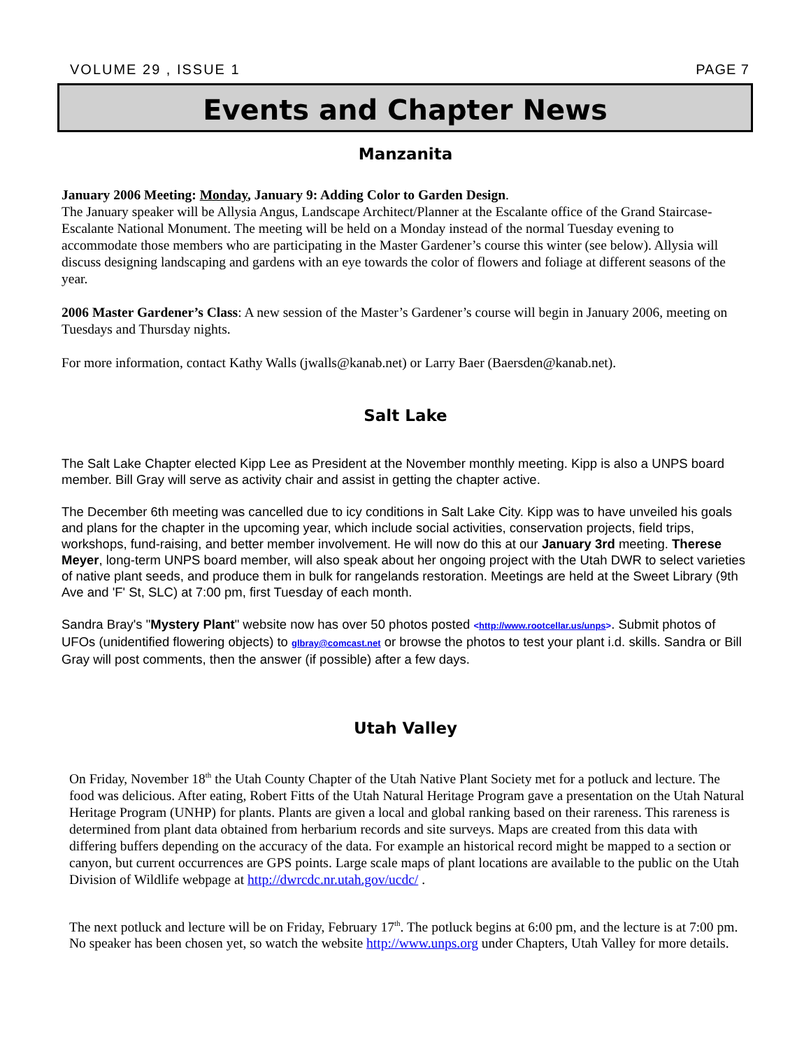VOLUME 29 , ISSUE 1 PAGE 7
Events and Chapter News
Manzanita
January 2006 Meeting: Monday, January 9: Adding Color to Garden Design.
The January speaker will be Allysia Angus, Landscape Architect/Planner at the Escalante office of the Grand Staircase-Escalante National Monument. The meeting will be held on a Monday instead of the normal Tuesday evening to accommodate those members who are participating in the Master Gardener’s course this winter (see below). Allysia will discuss designing landscaping and gardens with an eye towards the color of flowers and foliage at different seasons of the year.
2006 Master Gardener’s Class: A new session of the Master’s Gardener’s course will begin in January 2006, meeting on Tuesdays and Thursday nights.
For more information, contact Kathy Walls (jwalls@kanab.net) or Larry Baer (Baersden@kanab.net).
Salt Lake
The Salt Lake Chapter elected Kipp Lee as President at the November monthly meeting. Kipp is also a UNPS board member. Bill Gray will serve as activity chair and assist in getting the chapter active.
The December 6th meeting was cancelled due to icy conditions in Salt Lake City. Kipp was to have unveiled his goals and plans for the chapter in the upcoming year, which include social activities, conservation projects, field trips, workshops, fund-raising, and better member involvement. He will now do this at our January 3rd meeting. Therese Meyer, long-term UNPS board member, will also speak about her ongoing project with the Utah DWR to select varieties of native plant seeds, and produce them in bulk for rangelands restoration. Meetings are held at the Sweet Library (9th Ave and 'F' St, SLC) at 7:00 pm, first Tuesday of each month.
Sandra Bray's "Mystery Plant" website now has over 50 photos posted <http://www.rootcellar.us/unps>. Submit photos of UFOs (unidentified flowering objects) to glbray@comcast.net or browse the photos to test your plant i.d. skills. Sandra or Bill Gray will post comments, then the answer (if possible) after a few days.
Utah Valley
On Friday, November 18<sup>th</sup> the Utah County Chapter of the Utah Native Plant Society met for a potluck and lecture. The food was delicious. After eating, Robert Fitts of the Utah Natural Heritage Program gave a presentation on the Utah Natural Heritage Program (UNHP) for plants. Plants are given a local and global ranking based on their rareness. This rareness is determined from plant data obtained from herbarium records and site surveys. Maps are created from this data with differing buffers depending on the accuracy of the data. For example an historical record might be mapped to a section or canyon, but current occurrences are GPS points. Large scale maps of plant locations are available to the public on the Utah Division of Wildlife webpage at http://dwrcdc.nr.utah.gov/ucdc/ .
The next potluck and lecture will be on Friday, February 17<sup>th</sup>. The potluck begins at 6:00 pm, and the lecture is at 7:00 pm. No speaker has been chosen yet, so watch the website http://www.unps.org under Chapters, Utah Valley for more details.